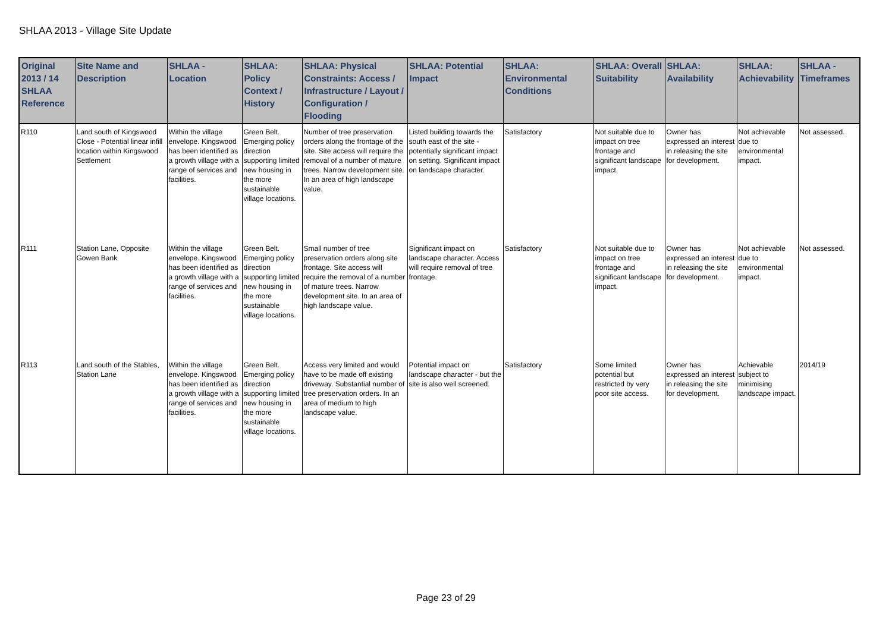SHLAA 2013 - Village Site Update
| Original 2013 / 14 SHLAA Reference | Site Name and Description | SHLAA - Location | SHLAA: Policy Context / History | SHLAA: Physical Constraints: Access / Infrastructure / Layout / Configuration / Flooding | SHLAA: Potential Impact | SHLAA: Environmental Conditions | SHLAA: Overall Suitability | SHLAA: Availability | SHLAA: Achievability | SHLAA - Timeframes |
| --- | --- | --- | --- | --- | --- | --- | --- | --- | --- | --- |
| R110 | Land south of Kingswood Close - Potential linear infill location within Kingswood Settlement | Within the village envelope. Kingswood has been identified as a growth village with a range of services and facilities. | Green Belt. Emerging policy direction supporting limited new housing in the more sustainable village locations. | Number of tree preservation orders along the frontage of the site. Site access will require the removal of a number of mature trees. Narrow development site. In an area of high landscape value. | Listed building towards the south east of the site - potentially significant impact on setting. Significant impact on landscape character. | Satisfactory | Not suitable due to impact on tree frontage and significant landscape impact. | Owner has expressed an interest in releasing the site for development. | Not achievable due to environmental impact. | Not assessed. |
| R111 | Station Lane, Opposite Gowen Bank | Within the village envelope. Kingswood has been identified as a growth village with a range of services and facilities. | Green Belt. Emerging policy direction supporting limited new housing in the more sustainable village locations. | Small number of tree preservation orders along site frontage. Site access will require the removal of a number of mature trees. Narrow development site. In an area of high landscape value. | Significant impact on landscape character. Access will require removal of tree frontage. | Satisfactory | Not suitable due to impact on tree frontage and significant landscape impact. | Owner has expressed an interest in releasing the site for development. | Not achievable due to environmental impact. | Not assessed. |
| R113 | Land south of the Stables, Station Lane | Within the village envelope. Kingswood has been identified as a growth village with a range of services and facilities. | Green Belt. Emerging policy direction supporting limited new housing in the more sustainable village locations. | Access very limited and would have to be made off existing driveway. Substantial number of tree preservation orders. In an area of medium to high landscape value. | Potential impact on landscape character - but the site is also well screened. | Satisfactory | Some limited potential but restricted by very poor site access. | Owner has expressed an interest in releasing the site for development. | Achievable subject to minimising landscape impact. | 2014/19 |
Page 23 of 29